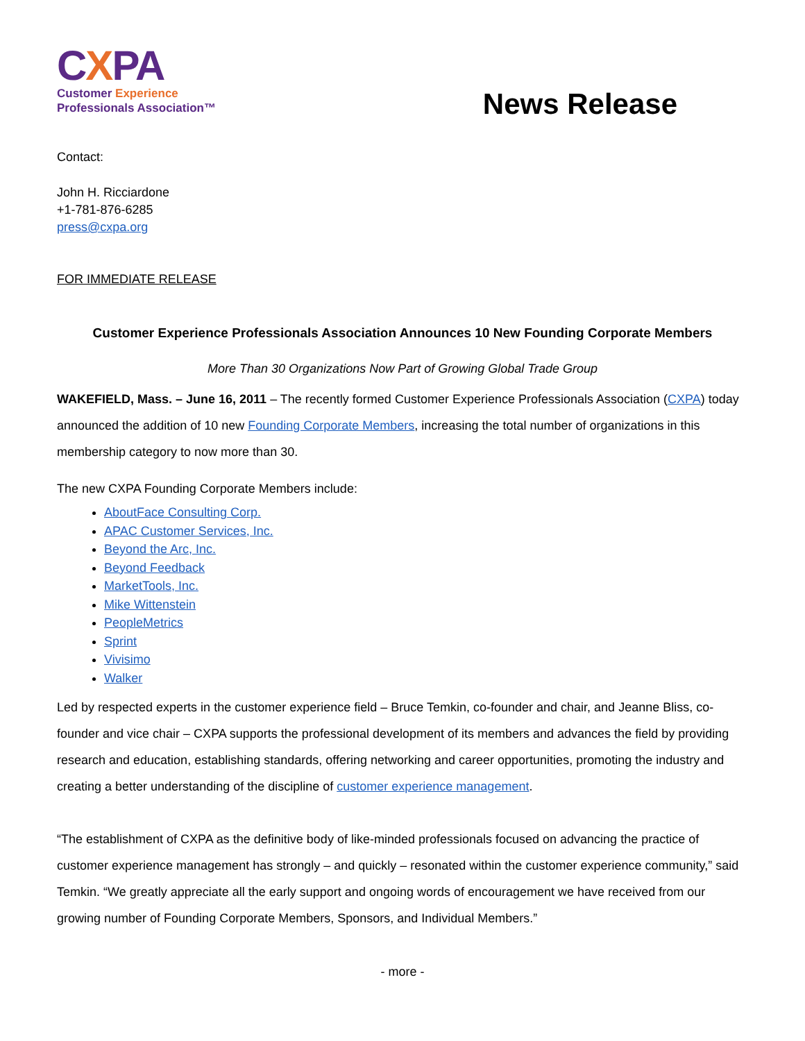CXPA
Customer Experience
Professionals Association™
News Release
Contact:
John H. Ricciardone
+1-781-876-6285
press@cxpa.org
FOR IMMEDIATE RELEASE
Customer Experience Professionals Association Announces 10 New Founding Corporate Members
More Than 30 Organizations Now Part of Growing Global Trade Group
WAKEFIELD, Mass. – June 16, 2011 – The recently formed Customer Experience Professionals Association (CXPA) today announced the addition of 10 new Founding Corporate Members, increasing the total number of organizations in this membership category to now more than 30.
The new CXPA Founding Corporate Members include:
AboutFace Consulting Corp.
APAC Customer Services, Inc.
Beyond the Arc, Inc.
Beyond Feedback
MarketTools, Inc.
Mike Wittenstein
PeopleMetrics
Sprint
Vivisimo
Walker
Led by respected experts in the customer experience field – Bruce Temkin, co-founder and chair, and Jeanne Bliss, co-founder and vice chair – CXPA supports the professional development of its members and advances the field by providing research and education, establishing standards, offering networking and career opportunities, promoting the industry and creating a better understanding of the discipline of customer experience management.
“The establishment of CXPA as the definitive body of like-minded professionals focused on advancing the practice of customer experience management has strongly – and quickly – resonated within the customer experience community,” said Temkin. “We greatly appreciate all the early support and ongoing words of encouragement we have received from our growing number of Founding Corporate Members, Sponsors, and Individual Members.”
- more -